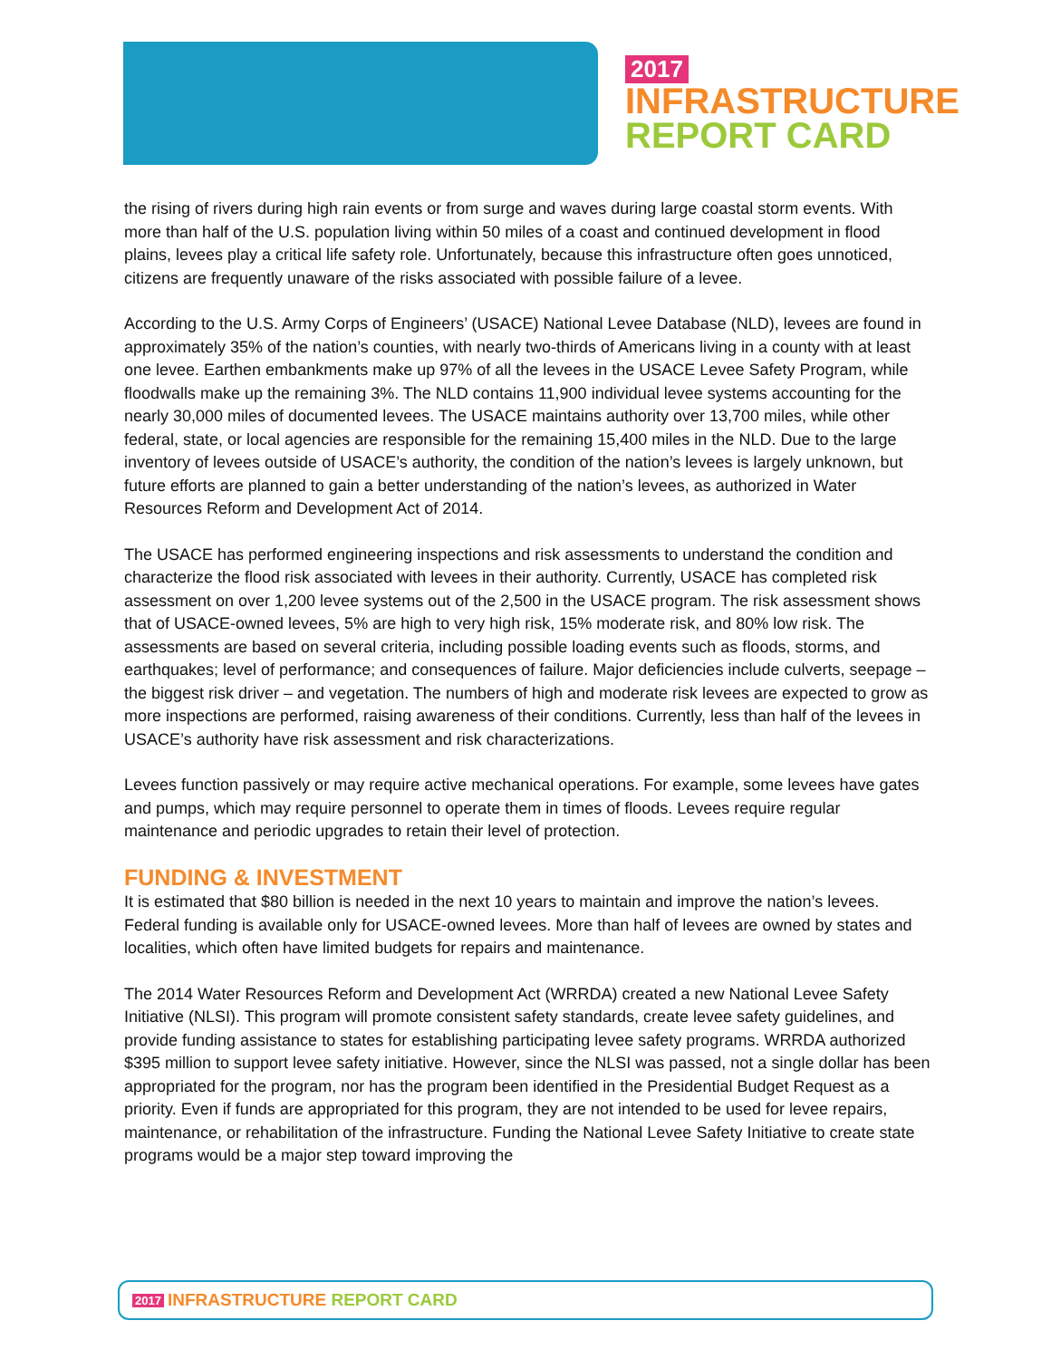2017
INFRASTRUCTURE
REPORT CARD
the rising of rivers during high rain events or from surge and waves during large coastal storm events. With more than half of the U.S. population living within 50 miles of a coast and continued development in flood plains, levees play a critical life safety role. Unfortunately, because this infrastructure often goes unnoticed, citizens are frequently unaware of the risks associated with possible failure of a levee.
According to the U.S. Army Corps of Engineers’ (USACE) National Levee Database (NLD), levees are found in approximately 35% of the nation’s counties, with nearly two-thirds of Americans living in a county with at least one levee. Earthen embankments make up 97% of all the levees in the USACE Levee Safety Program, while floodwalls make up the remaining 3%. The NLD contains 11,900 individual levee systems accounting for the nearly 30,000 miles of documented levees. The USACE maintains authority over 13,700 miles, while other federal, state, or local agencies are responsible for the remaining 15,400 miles in the NLD. Due to the large inventory of levees outside of USACE’s authority, the condition of the nation’s levees is largely unknown, but future efforts are planned to gain a better understanding of the nation’s levees, as authorized in Water Resources Reform and Development Act of 2014.
The USACE has performed engineering inspections and risk assessments to understand the condition and characterize the flood risk associated with levees in their authority. Currently, USACE has completed risk assessment on over 1,200 levee systems out of the 2,500 in the USACE program. The risk assessment shows that of USACE-owned levees, 5% are high to very high risk, 15% moderate risk, and 80% low risk. The assessments are based on several criteria, including possible loading events such as floods, storms, and earthquakes; level of performance; and consequences of failure. Major deficiencies include culverts, seepage – the biggest risk driver – and vegetation. The numbers of high and moderate risk levees are expected to grow as more inspections are performed, raising awareness of their conditions. Currently, less than half of the levees in USACE’s authority have risk assessment and risk characterizations.
Levees function passively or may require active mechanical operations. For example, some levees have gates and pumps, which may require personnel to operate them in times of floods. Levees require regular maintenance and periodic upgrades to retain their level of protection.
FUNDING & INVESTMENT
It is estimated that $80 billion is needed in the next 10 years to maintain and improve the nation’s levees. Federal funding is available only for USACE-owned levees. More than half of levees are owned by states and localities, which often have limited budgets for repairs and maintenance.
The 2014 Water Resources Reform and Development Act (WRRDA) created a new National Levee Safety Initiative (NLSI). This program will promote consistent safety standards, create levee safety guidelines, and provide funding assistance to states for establishing participating levee safety programs. WRRDA authorized $395 million to support levee safety initiative. However, since the NLSI was passed, not a single dollar has been appropriated for the program, nor has the program been identified in the Presidential Budget Request as a priority. Even if funds are appropriated for this program, they are not intended to be used for levee repairs, maintenance, or rehabilitation of the infrastructure. Funding the National Levee Safety Initiative to create state programs would be a major step toward improving the
2017 INFRASTRUCTURE REPORT CARD